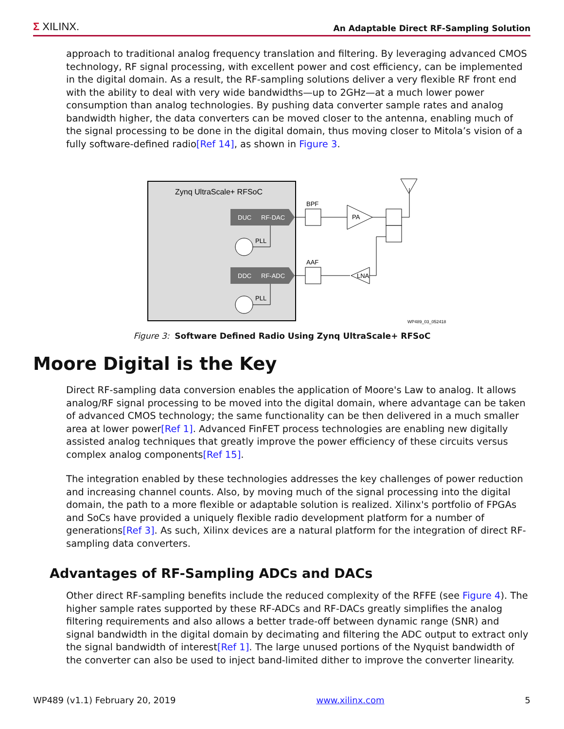Σ XILINX. An Adaptable Direct RF-Sampling Solution
approach to traditional analog frequency translation and filtering. By leveraging advanced CMOS technology, RF signal processing, with excellent power and cost efficiency, can be implemented in the digital domain. As a result, the RF-sampling solutions deliver a very flexible RF front end with the ability to deal with very wide bandwidths—up to 2GHz—at a much lower power consumption than analog technologies. By pushing data converter sample rates and analog bandwidth higher, the data converters can be moved closer to the antenna, enabling much of the signal processing to be done in the digital domain, thus moving closer to Mitola’s vision of a fully software-defined radio[Ref 14], as shown in Figure 3.
Zynq UltraScale+ RFSoC
DUC
RF-DAC
DDC
RF-ADC
PLL
PLL
BPF
AAF
PA
LNA
WP489_03_052418
Figure 3: Software Defined Radio Using Zynq UltraScale+ RFSoC
Moore Digital is the Key
Direct RF-sampling data conversion enables the application of Moore's Law to analog. It allows analog/RF signal processing to be moved into the digital domain, where advantage can be taken of advanced CMOS technology; the same functionality can be then delivered in a much smaller area at lower power[Ref 1]. Advanced FinFET process technologies are enabling new digitally assisted analog techniques that greatly improve the power efficiency of these circuits versus complex analog components[Ref 15].
The integration enabled by these technologies addresses the key challenges of power reduction and increasing channel counts. Also, by moving much of the signal processing into the digital domain, the path to a more flexible or adaptable solution is realized. Xilinx's portfolio of FPGAs and SoCs have provided a uniquely flexible radio development platform for a number of generations[Ref 3]. As such, Xilinx devices are a natural platform for the integration of direct RF-sampling data converters.
Advantages of RF-Sampling ADCs and DACs
Other direct RF-sampling benefits include the reduced complexity of the RFFE (see Figure 4). The higher sample rates supported by these RF-ADCs and RF-DACs greatly simplifies the analog filtering requirements and also allows a better trade-off between dynamic range (SNR) and signal bandwidth in the digital domain by decimating and filtering the ADC output to extract only the signal bandwidth of interest[Ref 1]. The large unused portions of the Nyquist bandwidth of the converter can also be used to inject band-limited dither to improve the converter linearity.
WP489 (v1.1) February 20, 2019 www.xilinx.com 5